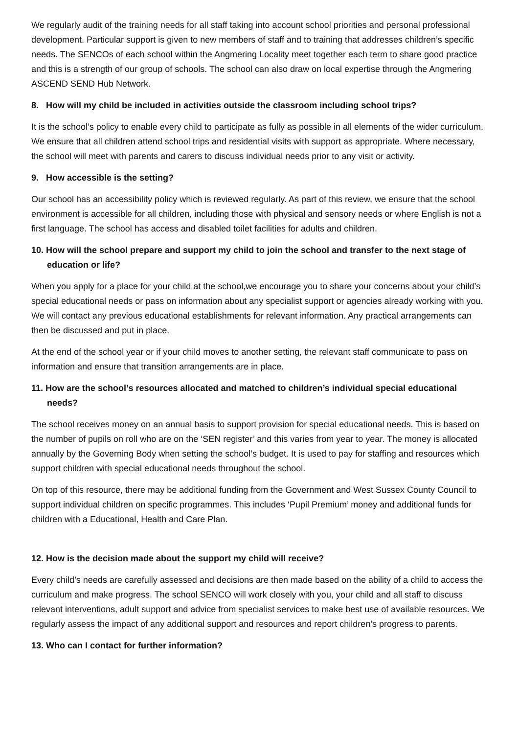We regularly audit of the training needs for all staff taking into account school priorities and personal professional development. Particular support is given to new members of staff and to training that addresses children’s specific needs. The SENCOs of each school within the Angmering Locality meet together each term to share good practice and this is a strength of our group of schools. The school can also draw on local expertise through the Angmering ASCEND SEND Hub Network.
8. How will my child be included in activities outside the classroom including school trips?
It is the school’s policy to enable every child to participate as fully as possible in all elements of the wider curriculum. We ensure that all children attend school trips and residential visits with support as appropriate. Where necessary, the school will meet with parents and carers to discuss individual needs prior to any visit or activity.
9. How accessible is the setting?
Our school has an accessibility policy which is reviewed regularly. As part of this review, we ensure that the school environment is accessible for all children, including those with physical and sensory needs or where English is not a first language. The school has access and disabled toilet facilities for adults and children.
10. How will the school prepare and support my child to join the school and transfer to the next stage of education or life?
When you apply for a place for your child at the school,we encourage you to share your concerns about your child’s special educational needs or pass on information about any specialist support or agencies already working with you. We will contact any previous educational establishments for relevant information. Any practical arrangements can then be discussed and put in place.
At the end of the school year or if your child moves to another setting, the relevant staff communicate to pass on information and ensure that transition arrangements are in place.
11. How are the school’s resources allocated and matched to children’s individual special educational needs?
The school receives money on an annual basis to support provision for special educational needs. This is based on the number of pupils on roll who are on the ‘SEN register’ and this varies from year to year. The money is allocated annually by the Governing Body when setting the school’s budget. It is used to pay for staffing and resources which support children with special educational needs throughout the school.
On top of this resource, there may be additional funding from the Government and West Sussex County Council to support individual children on specific programmes. This includes ‘Pupil Premium’ money and additional funds for children with a Educational, Health and Care Plan.
12. How is the decision made about the support my child will receive?
Every child’s needs are carefully assessed and decisions are then made based on the ability of a child to access the curriculum and make progress. The school SENCO will work closely with you, your child and all staff to discuss relevant interventions, adult support and advice from specialist services to make best use of available resources. We regularly assess the impact of any additional support and resources and report children’s progress to parents.
13. Who can I contact for further information?